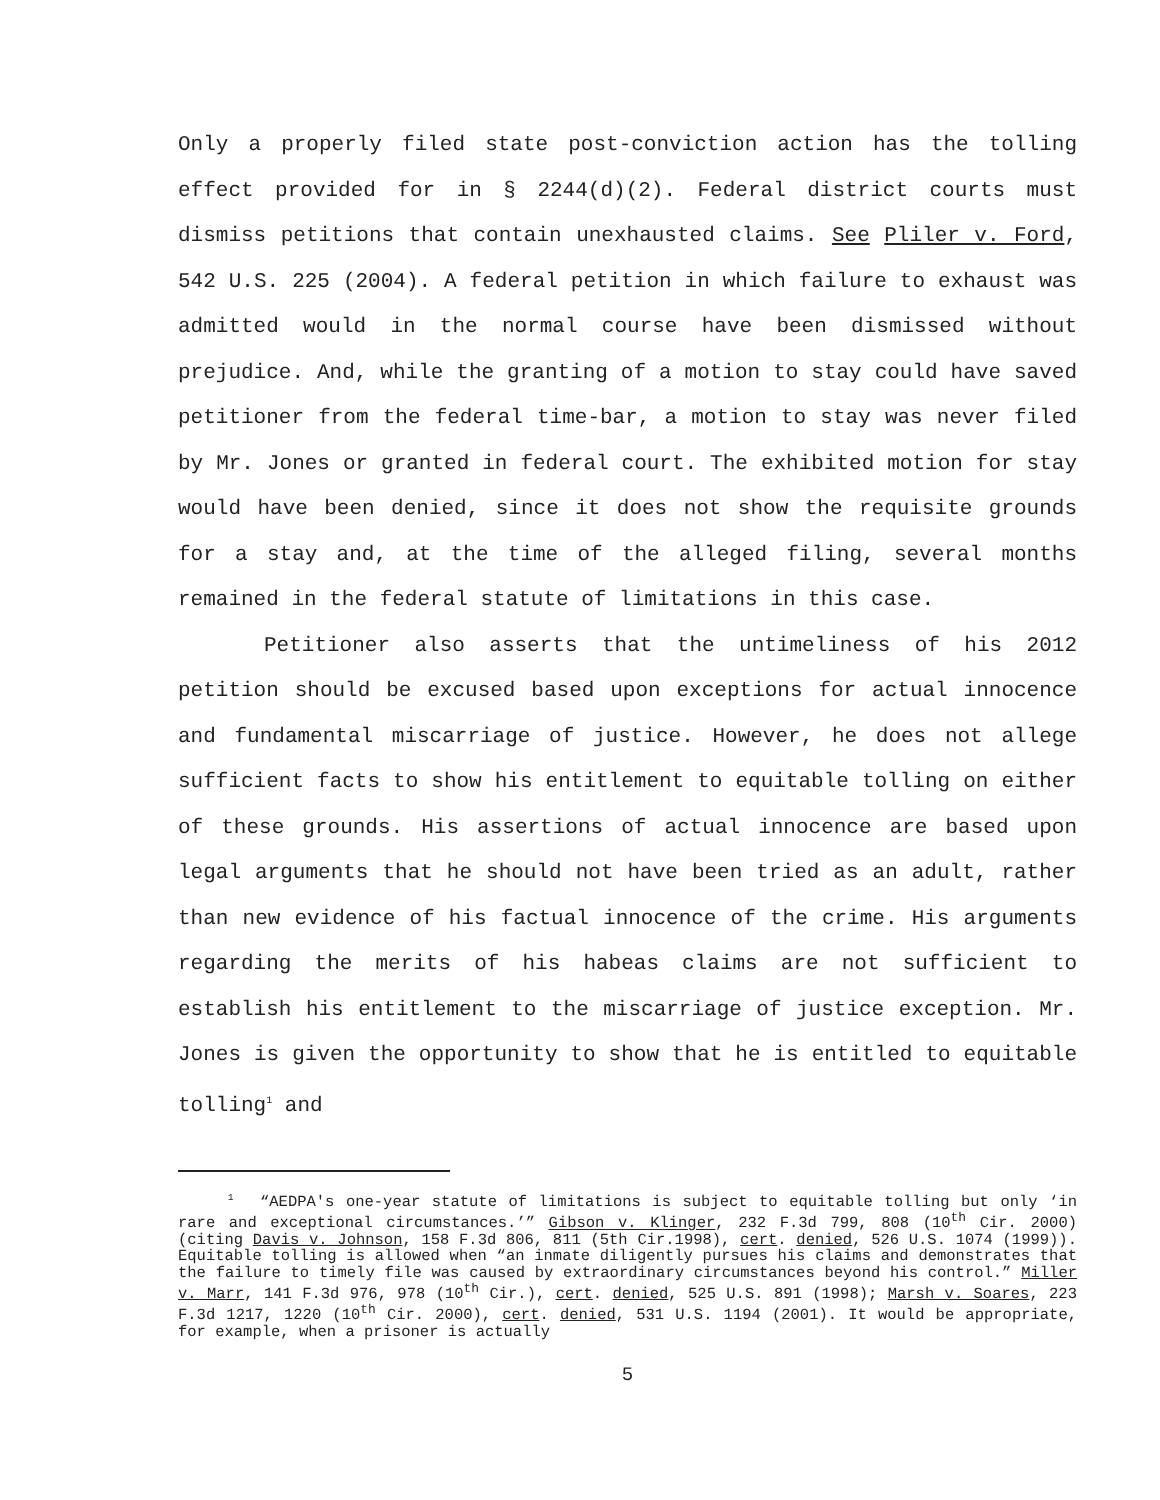Only a properly filed state post-conviction action has the tolling effect provided for in § 2244(d)(2). Federal district courts must dismiss petitions that contain unexhausted claims. See Pliler v. Ford, 542 U.S. 225 (2004). A federal petition in which failure to exhaust was admitted would in the normal course have been dismissed without prejudice. And, while the granting of a motion to stay could have saved petitioner from the federal time-bar, a motion to stay was never filed by Mr. Jones or granted in federal court. The exhibited motion for stay would have been denied, since it does not show the requisite grounds for a stay and, at the time of the alleged filing, several months remained in the federal statute of limitations in this case.
Petitioner also asserts that the untimeliness of his 2012 petition should be excused based upon exceptions for actual innocence and fundamental miscarriage of justice. However, he does not allege sufficient facts to show his entitlement to equitable tolling on either of these grounds. His assertions of actual innocence are based upon legal arguments that he should not have been tried as an adult, rather than new evidence of his factual innocence of the crime. His arguments regarding the merits of his habeas claims are not sufficient to establish his entitlement to the miscarriage of justice exception. Mr. Jones is given the opportunity to show that he is entitled to equitable tolling<sup>1</sup> and
<sup>1</sup> “AEDPA's one-year statute of limitations is subject to equitable tolling but only ‘in rare and exceptional circumstances.’” Gibson v. Klinger, 232 F.3d 799, 808 (10<sup>th</sup> Cir. 2000)(citing Davis v. Johnson, 158 F.3d 806, 811 (5th Cir.1998), cert. denied, 526 U.S. 1074 (1999)). Equitable tolling is allowed when “an inmate diligently pursues his claims and demonstrates that the failure to timely file was caused by extraordinary circumstances beyond his control.” Miller v. Marr, 141 F.3d 976, 978 (10<sup>th</sup> Cir.), cert. denied, 525 U.S. 891 (1998); Marsh v. Soares, 223 F.3d 1217, 1220 (10<sup>th</sup> Cir. 2000), cert. denied, 531 U.S. 1194 (2001). It would be appropriate, for example, when a prisoner is actually
5